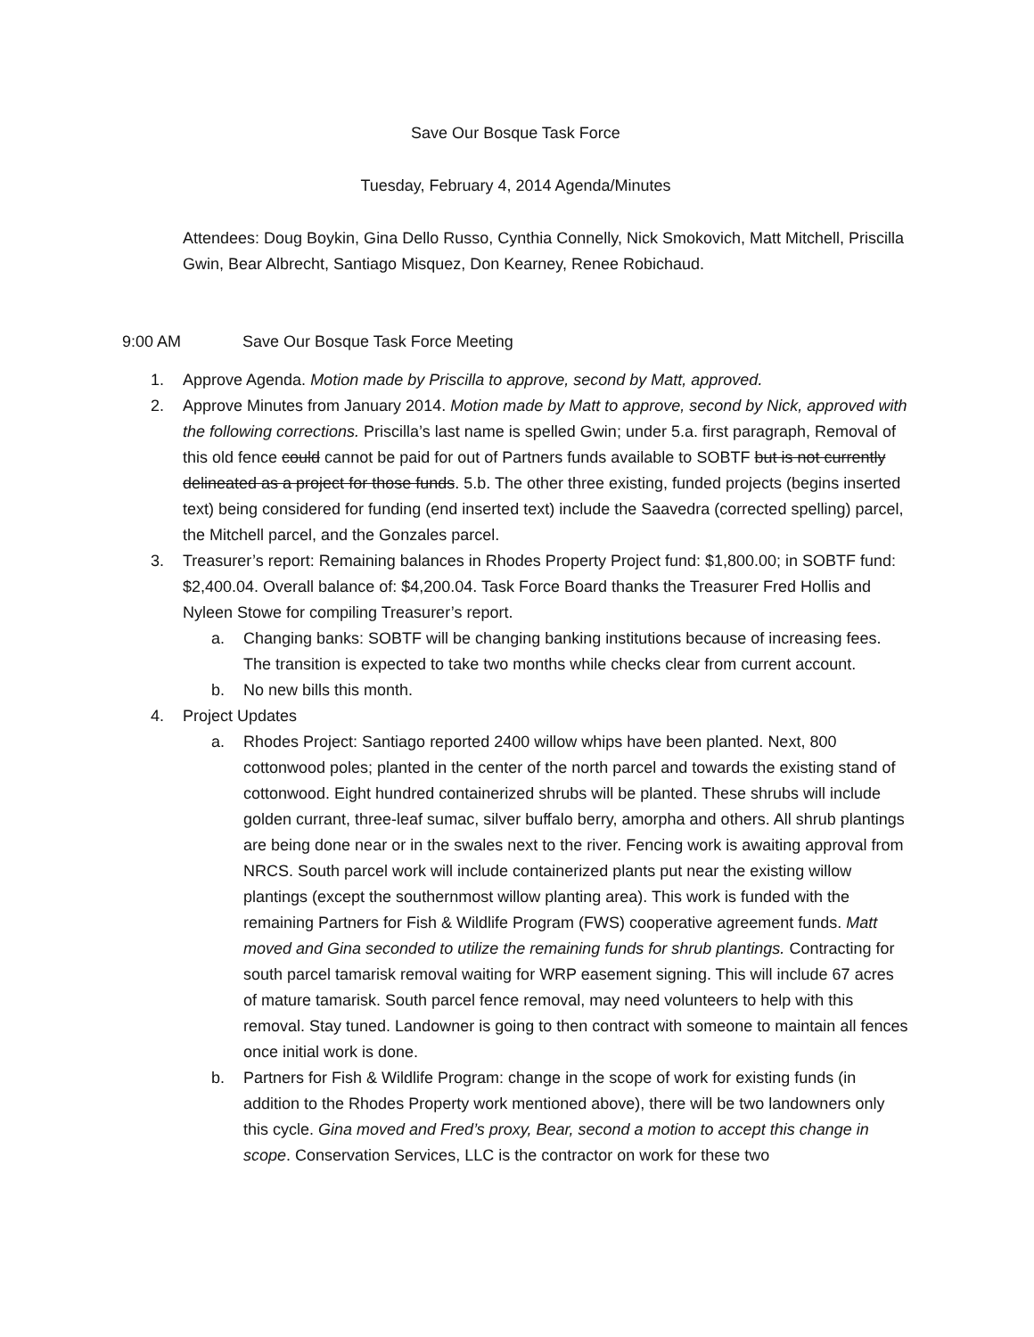Save Our Bosque Task Force
Tuesday, February 4, 2014 Agenda/Minutes
Attendees: Doug Boykin, Gina Dello Russo, Cynthia Connelly, Nick Smokovich, Matt Mitchell, Priscilla Gwin, Bear Albrecht, Santiago Misquez, Don Kearney, Renee Robichaud.
9:00 AM Save Our Bosque Task Force Meeting
1. Approve Agenda. Motion made by Priscilla to approve, second by Matt, approved.
2. Approve Minutes from January 2014. Motion made by Matt to approve, second by Nick, approved with the following corrections. Priscilla’s last name is spelled Gwin; under 5.a. first paragraph, Removal of this old fence could cannot be paid for out of Partners funds available to SOBTF but is not currently delineated as a project for those funds. 5.b. The other three existing, funded projects (begins inserted text) being considered for funding (end inserted text) include the Saavedra (corrected spelling) parcel, the Mitchell parcel, and the Gonzales parcel.
3. Treasurer’s report: Remaining balances in Rhodes Property Project fund: $1,800.00; in SOBTF fund: $2,400.04. Overall balance of: $4,200.04. Task Force Board thanks the Treasurer Fred Hollis and Nyleen Stowe for compiling Treasurer’s report.
a. Changing banks: SOBTF will be changing banking institutions because of increasing fees. The transition is expected to take two months while checks clear from current account.
b. No new bills this month.
4. Project Updates
a. Rhodes Project: Santiago reported 2400 willow whips have been planted. Next, 800 cottonwood poles; planted in the center of the north parcel and towards the existing stand of cottonwood. Eight hundred containerized shrubs will be planted. These shrubs will include golden currant, three-leaf sumac, silver buffalo berry, amorpha and others. All shrub plantings are being done near or in the swales next to the river. Fencing work is awaiting approval from NRCS. South parcel work will include containerized plants put near the existing willow plantings (except the southernmost willow planting area). This work is funded with the remaining Partners for Fish & Wildlife Program (FWS) cooperative agreement funds. Matt moved and Gina seconded to utilize the remaining funds for shrub plantings. Contracting for south parcel tamarisk removal waiting for WRP easement signing. This will include 67 acres of mature tamarisk. South parcel fence removal, may need volunteers to help with this removal. Stay tuned. Landowner is going to then contract with someone to maintain all fences once initial work is done.
b. Partners for Fish & Wildlife Program: change in the scope of work for existing funds (in addition to the Rhodes Property work mentioned above), there will be two landowners only this cycle. Gina moved and Fred’s proxy, Bear, second a motion to accept this change in scope. Conservation Services, LLC is the contractor on work for these two